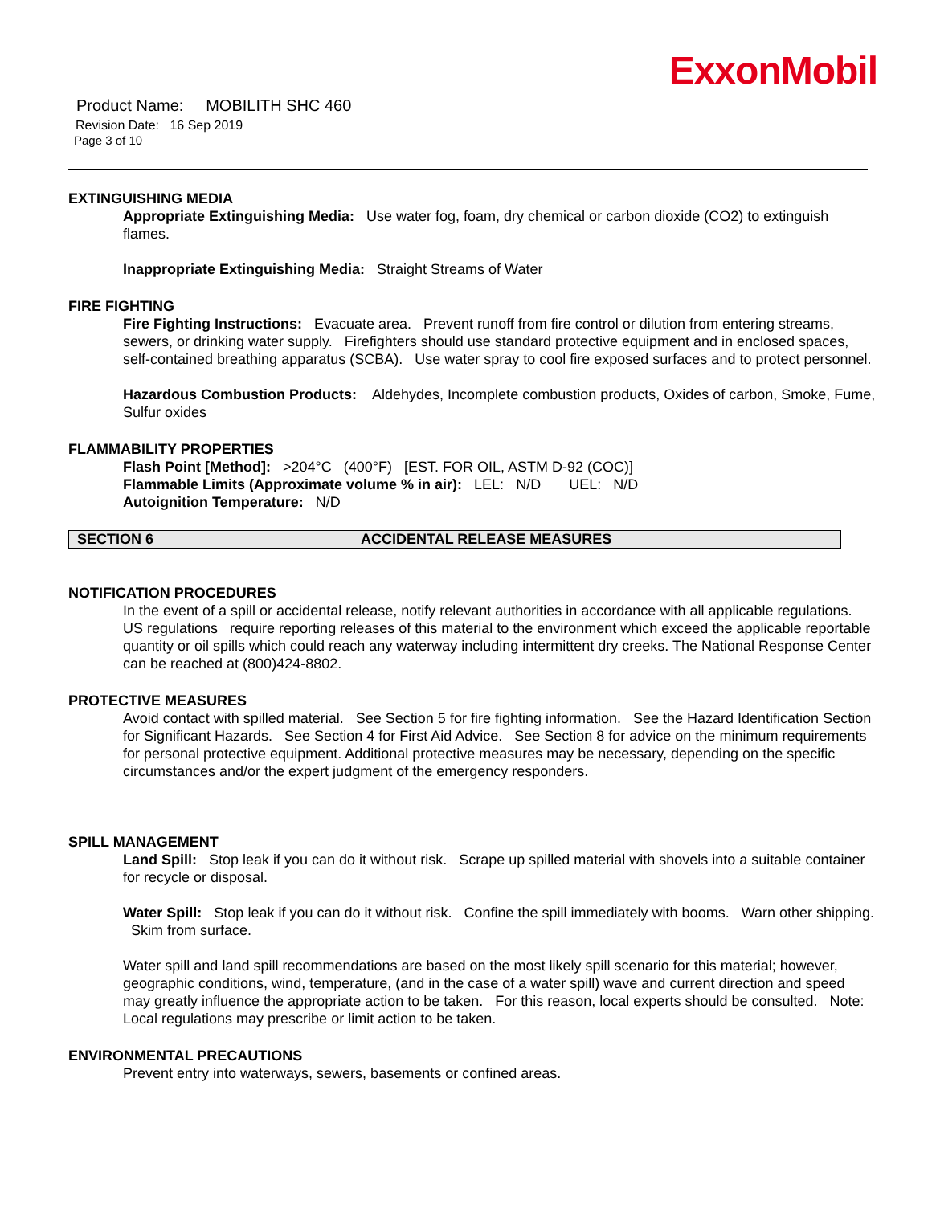ExxonMobil
Product Name: MOBILITH SHC 460
Revision Date: 16 Sep 2019
Page 3 of 10
EXTINGUISHING MEDIA
Appropriate Extinguishing Media: Use water fog, foam, dry chemical or carbon dioxide (CO2) to extinguish flames.
Inappropriate Extinguishing Media: Straight Streams of Water
FIRE FIGHTING
Fire Fighting Instructions: Evacuate area. Prevent runoff from fire control or dilution from entering streams, sewers, or drinking water supply. Firefighters should use standard protective equipment and in enclosed spaces, self-contained breathing apparatus (SCBA). Use water spray to cool fire exposed surfaces and to protect personnel.
Hazardous Combustion Products: Aldehydes, Incomplete combustion products, Oxides of carbon, Smoke, Fume, Sulfur oxides
FLAMMABILITY PROPERTIES
Flash Point [Method]: >204°C (400°F) [EST. FOR OIL, ASTM D-92 (COC)]
Flammable Limits (Approximate volume % in air): LEL: N/D UEL: N/D
Autoignition Temperature: N/D
SECTION 6 ACCIDENTAL RELEASE MEASURES
NOTIFICATION PROCEDURES
In the event of a spill or accidental release, notify relevant authorities in accordance with all applicable regulations. US regulations require reporting releases of this material to the environment which exceed the applicable reportable quantity or oil spills which could reach any waterway including intermittent dry creeks. The National Response Center can be reached at (800)424-8802.
PROTECTIVE MEASURES
Avoid contact with spilled material. See Section 5 for fire fighting information. See the Hazard Identification Section for Significant Hazards. See Section 4 for First Aid Advice. See Section 8 for advice on the minimum requirements for personal protective equipment. Additional protective measures may be necessary, depending on the specific circumstances and/or the expert judgment of the emergency responders.
SPILL MANAGEMENT
Land Spill: Stop leak if you can do it without risk. Scrape up spilled material with shovels into a suitable container for recycle or disposal.
Water Spill: Stop leak if you can do it without risk. Confine the spill immediately with booms. Warn other shipping. Skim from surface.
Water spill and land spill recommendations are based on the most likely spill scenario for this material; however, geographic conditions, wind, temperature, (and in the case of a water spill) wave and current direction and speed may greatly influence the appropriate action to be taken. For this reason, local experts should be consulted. Note: Local regulations may prescribe or limit action to be taken.
ENVIRONMENTAL PRECAUTIONS
Prevent entry into waterways, sewers, basements or confined areas.